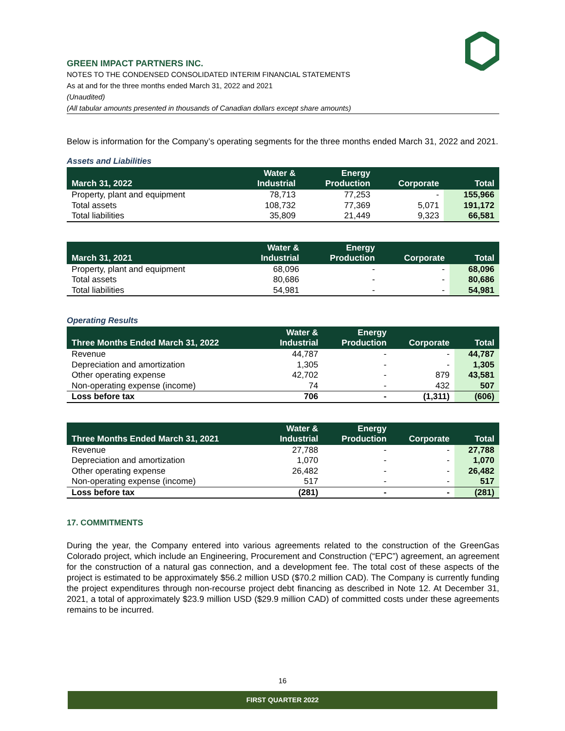GREEN IMPACT PARTNERS INC.
NOTES TO THE CONDENSED CONSOLIDATED INTERIM FINANCIAL STATEMENTS
As at and for the three months ended March 31, 2022 and 2021
(Unaudited)
(All tabular amounts presented in thousands of Canadian dollars except share amounts)
Below is information for the Company’s operating segments for the three months ended March 31, 2022 and 2021.
Assets and Liabilities
| March 31, 2022 | Water & Industrial | Energy Production | Corporate | Total |
| --- | --- | --- | --- | --- |
| Property, plant and equipment | 78,713 | 77,253 | - | 155,966 |
| Total assets | 108,732 | 77,369 | 5,071 | 191,172 |
| Total liabilities | 35,809 | 21,449 | 9,323 | 66,581 |
| March 31, 2021 | Water & Industrial | Energy Production | Corporate | Total |
| --- | --- | --- | --- | --- |
| Property, plant and equipment | 68,096 | - | - | 68,096 |
| Total assets | 80,686 | - | - | 80,686 |
| Total liabilities | 54,981 | - | - | 54,981 |
Operating Results
| Three Months Ended March 31, 2022 | Water & Industrial | Energy Production | Corporate | Total |
| --- | --- | --- | --- | --- |
| Revenue | 44,787 | - | - | 44,787 |
| Depreciation and amortization | 1,305 | - | - | 1,305 |
| Other operating expense | 42,702 | - | 879 | 43,581 |
| Non-operating expense (income) | 74 | - | 432 | 507 |
| Loss before tax | 706 | - | (1,311) | (606) |
| Three Months Ended March 31, 2021 | Water & Industrial | Energy Production | Corporate | Total |
| --- | --- | --- | --- | --- |
| Revenue | 27,788 | - | - | 27,788 |
| Depreciation and amortization | 1,070 | - | - | 1,070 |
| Other operating expense | 26,482 | - | - | 26,482 |
| Non-operating expense (income) | 517 | - | - | 517 |
| Loss before tax | (281) | - | - | (281) |
17. COMMITMENTS
During the year, the Company entered into various agreements related to the construction of the GreenGas Colorado project, which include an Engineering, Procurement and Construction (“EPC”) agreement, an agreement for the construction of a natural gas connection, and a development fee. The total cost of these aspects of the project is estimated to be approximately $56.2 million USD ($70.2 million CAD). The Company is currently funding the project expenditures through non-recourse project debt financing as described in Note 12. At December 31, 2021, a total of approximately $23.9 million USD ($29.9 million CAD) of committed costs under these agreements remains to be incurred.
16
FIRST QUARTER 2022